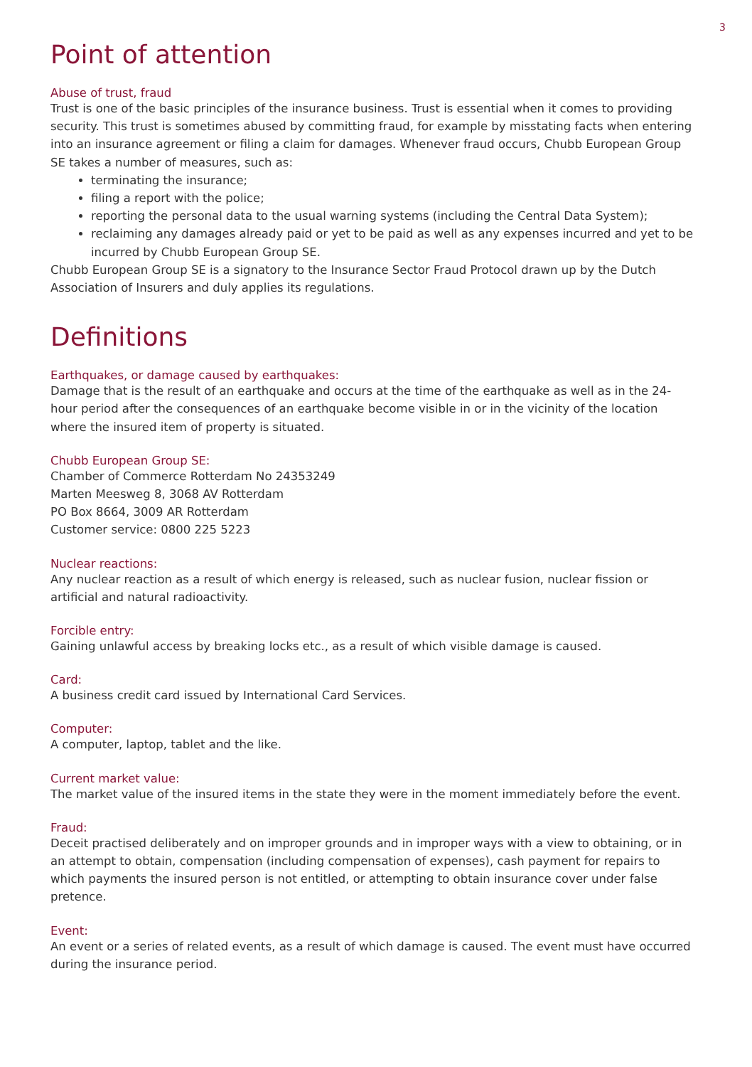3
Point of attention
Abuse of trust, fraud
Trust is one of the basic principles of the insurance business. Trust is essential when it comes to providing security. This trust is sometimes abused by committing fraud, for example by misstating facts when entering into an insurance agreement or filing a claim for damages. Whenever fraud occurs, Chubb European Group SE takes a number of measures, such as:
terminating the insurance;
filing a report with the police;
reporting the personal data to the usual warning systems (including the Central Data System);
reclaiming any damages already paid or yet to be paid as well as any expenses incurred and yet to be incurred by Chubb European Group SE.
Chubb European Group SE is a signatory to the Insurance Sector Fraud Protocol drawn up by the Dutch Association of Insurers and duly applies its regulations.
Definitions
Earthquakes, or damage caused by earthquakes:
Damage that is the result of an earthquake and occurs at the time of the earthquake as well as in the 24-hour period after the consequences of an earthquake become visible in or in the vicinity of the location where the insured item of property is situated.
Chubb European Group SE:
Chamber of Commerce Rotterdam No 24353249
Marten Meesweg 8, 3068 AV Rotterdam
PO Box 8664, 3009 AR Rotterdam
Customer service: 0800 225 5223
Nuclear reactions:
Any nuclear reaction as a result of which energy is released, such as nuclear fusion, nuclear fission or artificial and natural radioactivity.
Forcible entry:
Gaining unlawful access by breaking locks etc., as a result of which visible damage is caused.
Card:
A business credit card issued by International Card Services.
Computer:
A computer, laptop, tablet and the like.
Current market value:
The market value of the insured items in the state they were in the moment immediately before the event.
Fraud:
Deceit practised deliberately and on improper grounds and in improper ways with a view to obtaining, or in an attempt to obtain, compensation (including compensation of expenses), cash payment for repairs to which payments the insured person is not entitled, or attempting to obtain insurance cover under false pretence.
Event:
An event or a series of related events, as a result of which damage is caused. The event must have occurred during the insurance period.